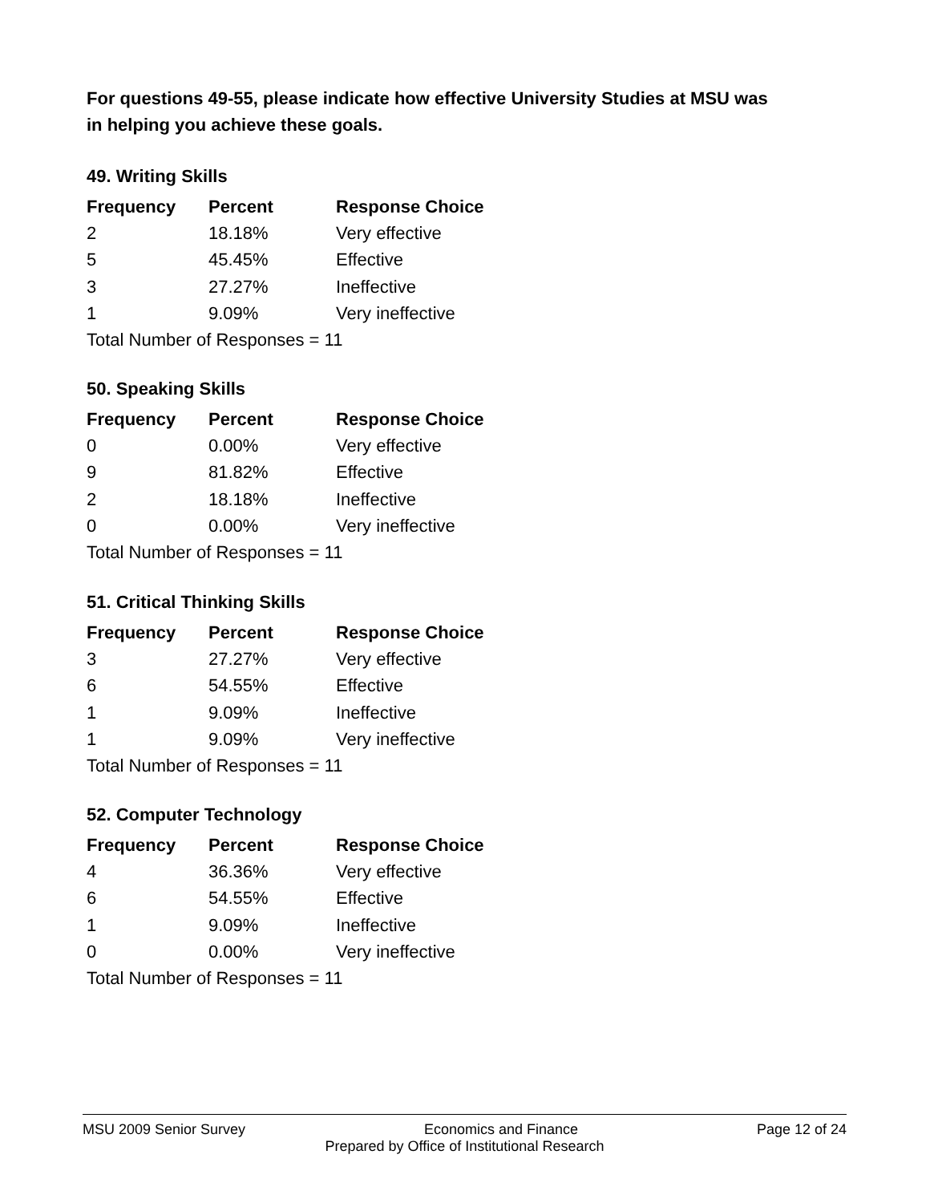For questions 49-55, please indicate how effective University Studies at MSU was in helping you achieve these goals.
49. Writing Skills
| Frequency | Percent | Response Choice |
| --- | --- | --- |
| 2 | 18.18% | Very effective |
| 5 | 45.45% | Effective |
| 3 | 27.27% | Ineffective |
| 1 | 9.09% | Very ineffective |
| Total Number of Responses = 11 | | |
50. Speaking Skills
| Frequency | Percent | Response Choice |
| --- | --- | --- |
| 0 | 0.00% | Very effective |
| 9 | 81.82% | Effective |
| 2 | 18.18% | Ineffective |
| 0 | 0.00% | Very ineffective |
| Total Number of Responses = 11 | | |
51. Critical Thinking Skills
| Frequency | Percent | Response Choice |
| --- | --- | --- |
| 3 | 27.27% | Very effective |
| 6 | 54.55% | Effective |
| 1 | 9.09% | Ineffective |
| 1 | 9.09% | Very ineffective |
| Total Number of Responses = 11 | | |
52. Computer Technology
| Frequency | Percent | Response Choice |
| --- | --- | --- |
| 4 | 36.36% | Very effective |
| 6 | 54.55% | Effective |
| 1 | 9.09% | Ineffective |
| 0 | 0.00% | Very ineffective |
| Total Number of Responses = 11 | | |
MSU 2009 Senior Survey Economics and Finance Page 12 of 24
Prepared by Office of Institutional Research